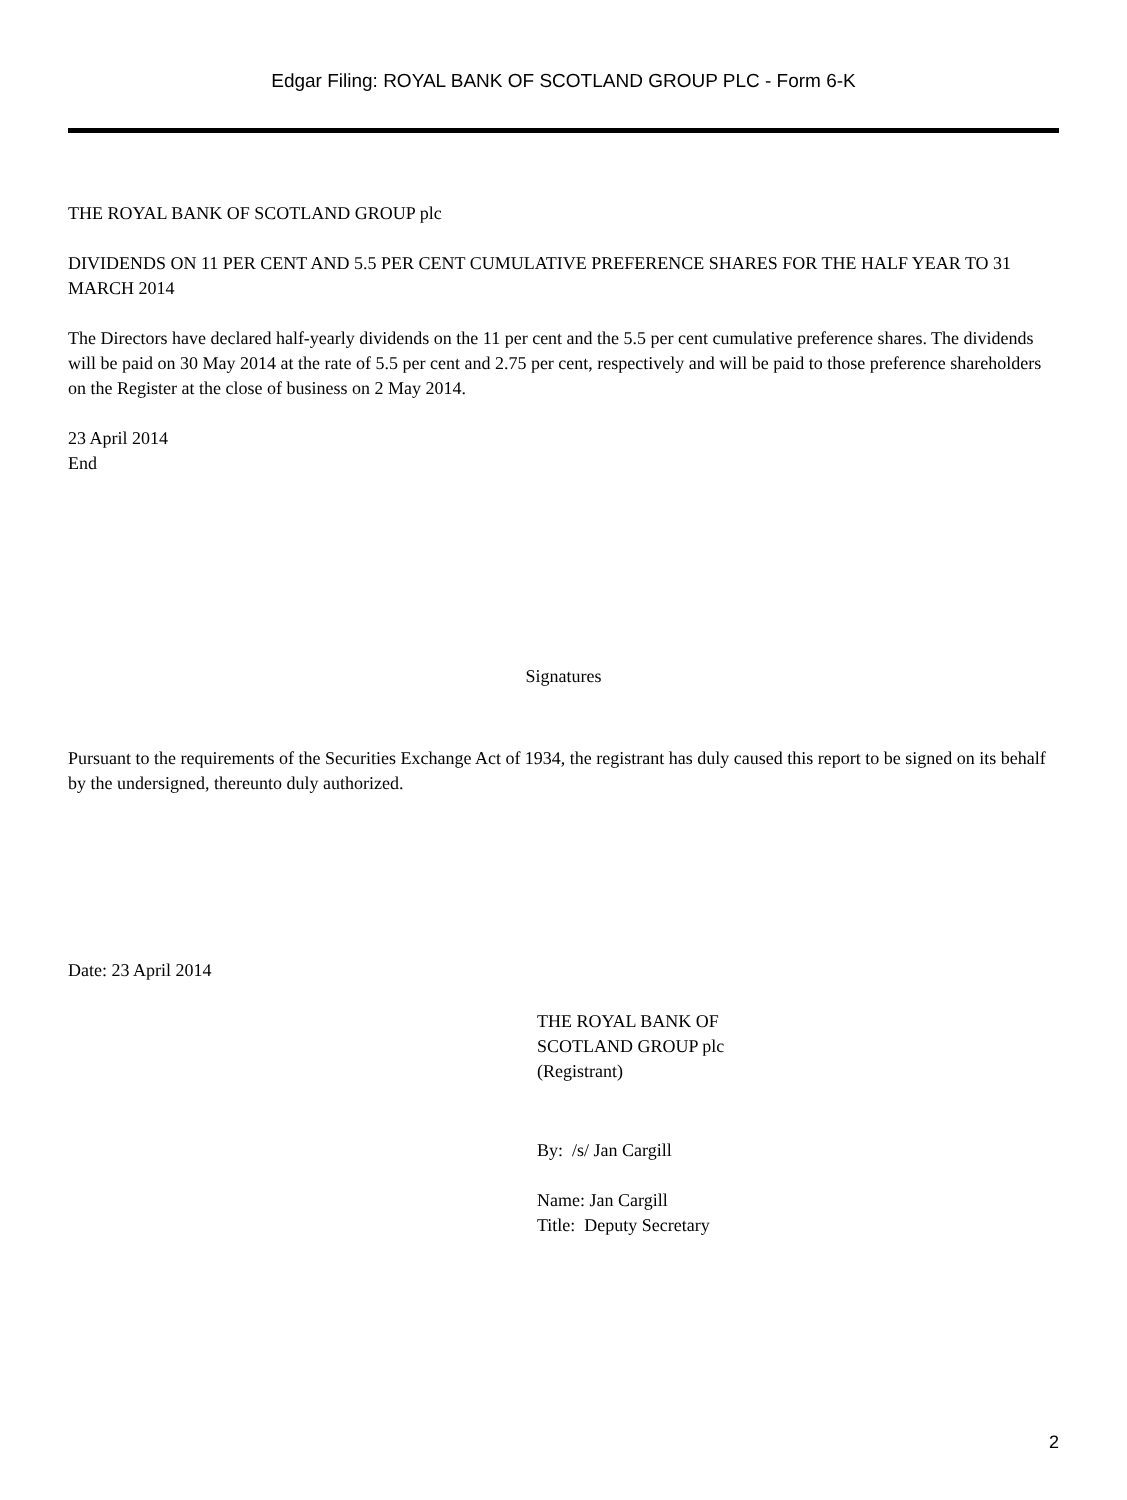Edgar Filing: ROYAL BANK OF SCOTLAND GROUP PLC - Form 6-K
THE ROYAL BANK OF SCOTLAND GROUP plc
DIVIDENDS ON 11 PER CENT AND 5.5 PER CENT CUMULATIVE PREFERENCE SHARES FOR THE HALF YEAR TO 31 MARCH 2014
The Directors have declared half-yearly dividends on the 11 per cent and the 5.5 per cent cumulative preference shares. The dividends will be paid on 30 May 2014 at the rate of 5.5 per cent and 2.75 per cent, respectively and will be paid to those preference shareholders on the Register at the close of business on 2 May 2014.
23 April 2014
End
Signatures
Pursuant to the requirements of the Securities Exchange Act of 1934, the registrant has duly caused this report to be signed on its behalf by the undersigned, thereunto duly authorized.
Date: 23 April 2014
THE ROYAL BANK OF
SCOTLAND GROUP plc
(Registrant)
By: /s/ Jan Cargill
Name: Jan Cargill
Title: Deputy Secretary
2